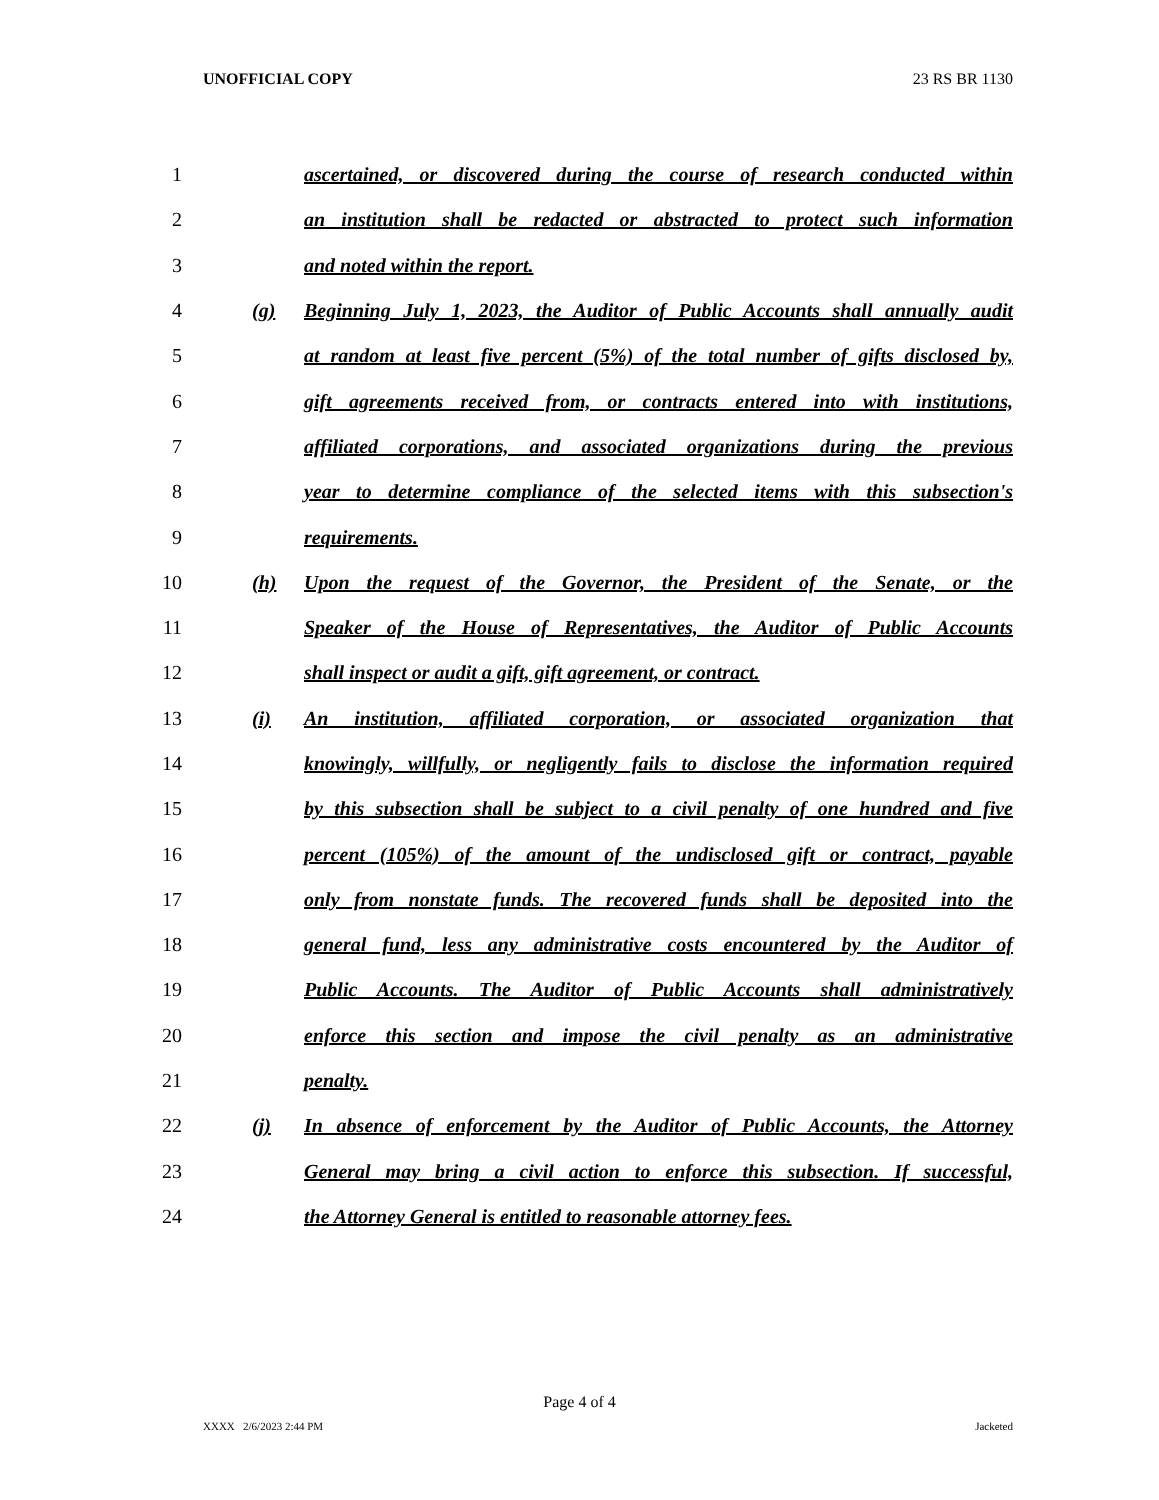UNOFFICIAL COPY 23 RS BR 1130
1 ascertained, or discovered during the course of research conducted within
2 an institution shall be redacted or abstracted to protect such information
3 and noted within the report.
4 (g) Beginning July 1, 2023, the Auditor of Public Accounts shall annually audit
5 at random at least five percent (5%) of the total number of gifts disclosed by,
6 gift agreements received from, or contracts entered into with institutions,
7 affiliated corporations, and associated organizations during the previous
8 year to determine compliance of the selected items with this subsection's
9 requirements.
10 (h) Upon the request of the Governor, the President of the Senate, or the
11 Speaker of the House of Representatives, the Auditor of Public Accounts
12 shall inspect or audit a gift, gift agreement, or contract.
13 (i) An institution, affiliated corporation, or associated organization that
14 knowingly, willfully, or negligently fails to disclose the information required
15 by this subsection shall be subject to a civil penalty of one hundred and five
16 percent (105%) of the amount of the undisclosed gift or contract, payable
17 only from nonstate funds. The recovered funds shall be deposited into the
18 general fund, less any administrative costs encountered by the Auditor of
19 Public Accounts. The Auditor of Public Accounts shall administratively
20 enforce this section and impose the civil penalty as an administrative
21 penalty.
22 (j) In absence of enforcement by the Auditor of Public Accounts, the Attorney
23 General may bring a civil action to enforce this subsection. If successful,
24 the Attorney General is entitled to reasonable attorney fees.
Page 4 of 4
XXXX 2/6/2023 2:44 PM Jacketed